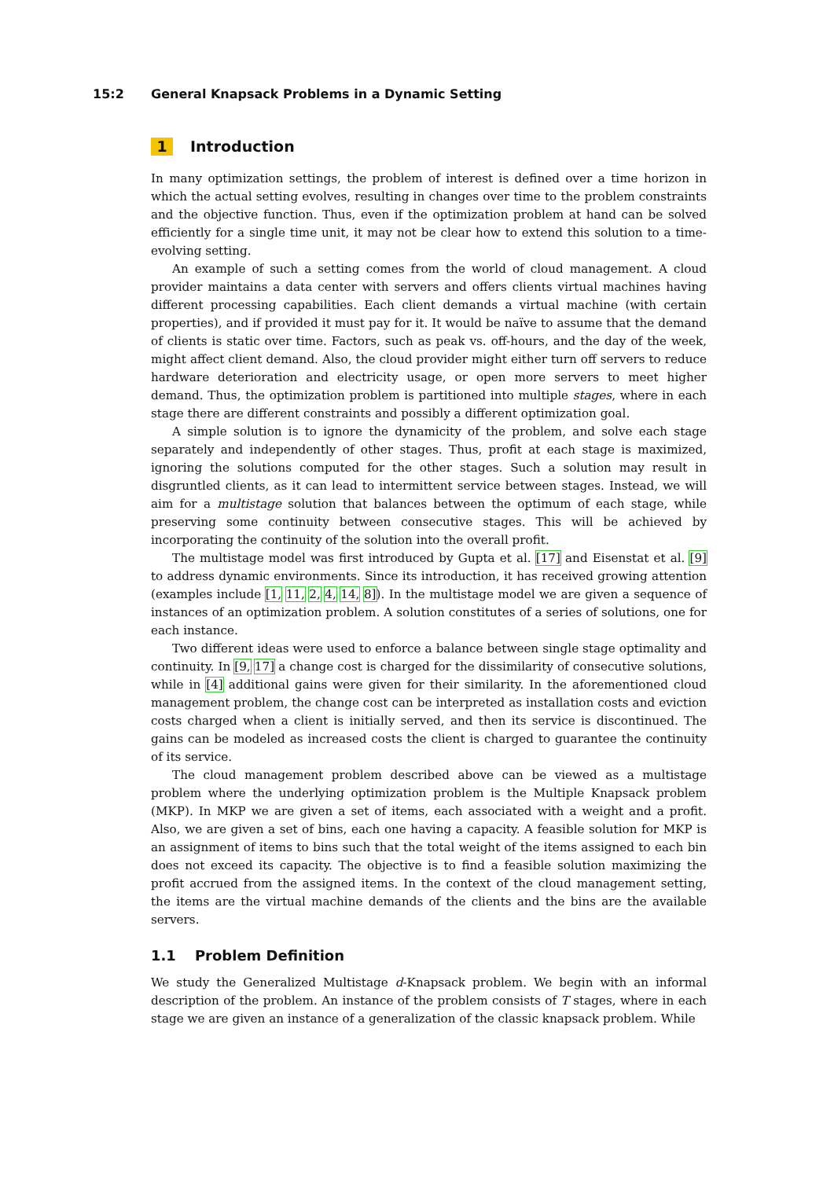15:2 General Knapsack Problems in a Dynamic Setting
1 Introduction
In many optimization settings, the problem of interest is defined over a time horizon in which the actual setting evolves, resulting in changes over time to the problem constraints and the objective function. Thus, even if the optimization problem at hand can be solved efficiently for a single time unit, it may not be clear how to extend this solution to a time-evolving setting.
An example of such a setting comes from the world of cloud management. A cloud provider maintains a data center with servers and offers clients virtual machines having different processing capabilities. Each client demands a virtual machine (with certain properties), and if provided it must pay for it. It would be naïve to assume that the demand of clients is static over time. Factors, such as peak vs. off-hours, and the day of the week, might affect client demand. Also, the cloud provider might either turn off servers to reduce hardware deterioration and electricity usage, or open more servers to meet higher demand. Thus, the optimization problem is partitioned into multiple stages, where in each stage there are different constraints and possibly a different optimization goal.
A simple solution is to ignore the dynamicity of the problem, and solve each stage separately and independently of other stages. Thus, profit at each stage is maximized, ignoring the solutions computed for the other stages. Such a solution may result in disgruntled clients, as it can lead to intermittent service between stages. Instead, we will aim for a multistage solution that balances between the optimum of each stage, while preserving some continuity between consecutive stages. This will be achieved by incorporating the continuity of the solution into the overall profit.
The multistage model was first introduced by Gupta et al. [17] and Eisenstat et al. [9] to address dynamic environments. Since its introduction, it has received growing attention (examples include [1, 11, 2, 4, 14, 8]). In the multistage model we are given a sequence of instances of an optimization problem. A solution constitutes of a series of solutions, one for each instance.
Two different ideas were used to enforce a balance between single stage optimality and continuity. In [9, 17] a change cost is charged for the dissimilarity of consecutive solutions, while in [4] additional gains were given for their similarity. In the aforementioned cloud management problem, the change cost can be interpreted as installation costs and eviction costs charged when a client is initially served, and then its service is discontinued. The gains can be modeled as increased costs the client is charged to guarantee the continuity of its service.
The cloud management problem described above can be viewed as a multistage problem where the underlying optimization problem is the Multiple Knapsack problem (MKP). In MKP we are given a set of items, each associated with a weight and a profit. Also, we are given a set of bins, each one having a capacity. A feasible solution for MKP is an assignment of items to bins such that the total weight of the items assigned to each bin does not exceed its capacity. The objective is to find a feasible solution maximizing the profit accrued from the assigned items. In the context of the cloud management setting, the items are the virtual machine demands of the clients and the bins are the available servers.
1.1 Problem Definition
We study the Generalized Multistage d-Knapsack problem. We begin with an informal description of the problem. An instance of the problem consists of T stages, where in each stage we are given an instance of a generalization of the classic knapsack problem. While